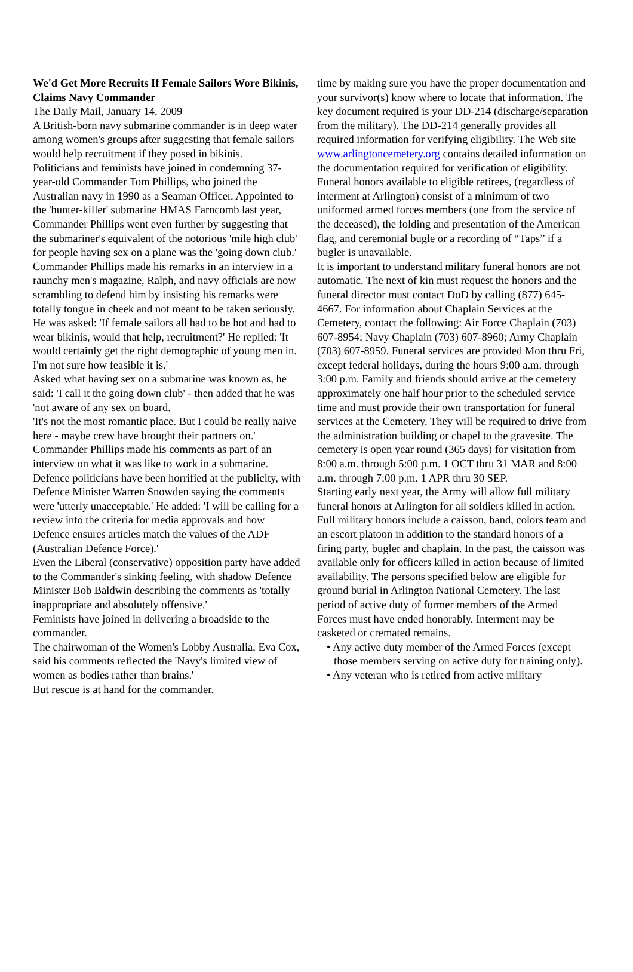We'd Get More Recruits If Female Sailors Wore Bikinis, Claims Navy Commander
The Daily Mail, January 14, 2009
A British-born navy submarine commander is in deep water among women's groups after suggesting that female sailors would help recruitment if they posed in bikinis.
Politicians and feminists have joined in condemning 37-year-old Commander Tom Phillips, who joined the Australian navy in 1990 as a Seaman Officer. Appointed to the 'hunter-killer' submarine HMAS Farncomb last year, Commander Phillips went even further by suggesting that the submariner's equivalent of the notorious 'mile high club' for people having sex on a plane was the 'going down club.'
Commander Phillips made his remarks in an interview in a raunchy men's magazine, Ralph, and navy officials are now scrambling to defend him by insisting his remarks were totally tongue in cheek and not meant to be taken seriously.
He was asked: 'If female sailors all had to be hot and had to wear bikinis, would that help, recruitment?' He replied: 'It would certainly get the right demographic of young men in. I'm not sure how feasible it is.'
Asked what having sex on a submarine was known as, he said: 'I call it the going down club' - then added that he was 'not aware of any sex on board.
'It's not the most romantic place. But I could be really naive here - maybe crew have brought their partners on.'
Commander Phillips made his comments as part of an interview on what it was like to work in a submarine.
Defence politicians have been horrified at the publicity, with Defence Minister Warren Snowden saying the comments were 'utterly unacceptable.' He added: 'I will be calling for a review into the criteria for media approvals and how Defence ensures articles match the values of the ADF (Australian Defence Force).'
Even the Liberal (conservative) opposition party have added to the Commander's sinking feeling, with shadow Defence Minister Bob Baldwin describing the comments as 'totally inappropriate and absolutely offensive.'
Feminists have joined in delivering a broadside to the commander.
The chairwoman of the Women's Lobby Australia, Eva Cox, said his comments reflected the 'Navy's limited view of women as bodies rather than brains.'
But rescue is at hand for the commander.
time by making sure you have the proper documentation and your survivor(s) know where to locate that information. The key document required is your DD-214 (discharge/separation from the military). The DD-214 generally provides all required information for verifying eligibility. The Web site www.arlingtoncemetery.org contains detailed information on the documentation required for verification of eligibility. Funeral honors available to eligible retirees, (regardless of interment at Arlington) consist of a minimum of two uniformed armed forces members (one from the service of the deceased), the folding and presentation of the American flag, and ceremonial bugle or a recording of “Taps” if a bugler is unavailable.
It is important to understand military funeral honors are not automatic. The next of kin must request the honors and the funeral director must contact DoD by calling (877) 645-4667. For information about Chaplain Services at the Cemetery, contact the following: Air Force Chaplain (703) 607-8954; Navy Chaplain (703) 607-8960; Army Chaplain (703) 607-8959. Funeral services are provided Mon thru Fri, except federal holidays, during the hours 9:00 a.m. through 3:00 p.m. Family and friends should arrive at the cemetery approximately one half hour prior to the scheduled service time and must provide their own transportation for funeral services at the Cemetery. They will be required to drive from the administration building or chapel to the gravesite. The cemetery is open year round (365 days) for visitation from 8:00 a.m. through 5:00 p.m. 1 OCT thru 31 MAR and 8:00 a.m. through 7:00 p.m. 1 APR thru 30 SEP.
Starting early next year, the Army will allow full military funeral honors at Arlington for all soldiers killed in action. Full military honors include a caisson, band, colors team and an escort platoon in addition to the standard honors of a firing party, bugler and chaplain. In the past, the caisson was available only for officers killed in action because of limited availability. The persons specified below are eligible for ground burial in Arlington National Cemetery. The last period of active duty of former members of the Armed Forces must have ended honorably. Interment may be casketed or cremated remains.
• Any active duty member of the Armed Forces (except those members serving on active duty for training only).
• Any veteran who is retired from active military